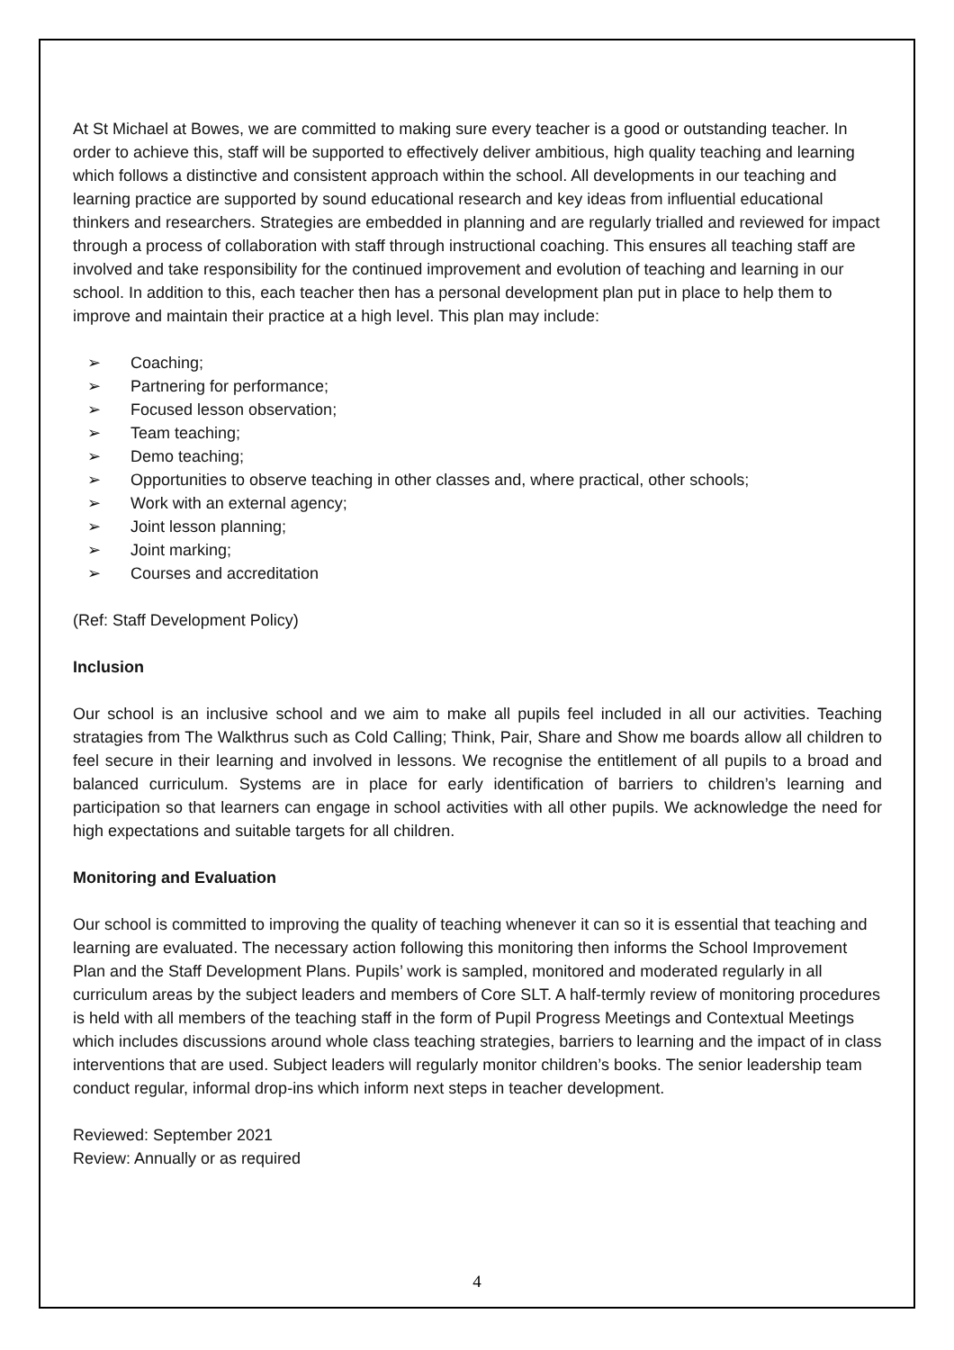At St Michael at Bowes, we are committed to making sure every teacher is a good or outstanding teacher. In order to achieve this, staff will be supported to effectively deliver ambitious, high quality teaching and learning which follows a distinctive and consistent approach within the school. All developments in our teaching and learning practice are supported by sound educational research and key ideas from influential educational thinkers and researchers. Strategies are embedded in planning and are regularly trialled and reviewed for impact through a process of collaboration with staff through instructional coaching. This ensures all teaching staff are involved and take responsibility for the continued improvement and evolution of teaching and learning in our school. In addition to this, each teacher then has a personal development plan put in place to help them to improve and maintain their practice at a high level. This plan may include:
➢ Coaching;
➢ Partnering for performance;
➢ Focused lesson observation;
➢ Team teaching;
➢ Demo teaching;
➢ Opportunities to observe teaching in other classes and, where practical, other schools;
➢ Work with an external agency;
➢ Joint lesson planning;
➢ Joint marking;
➢ Courses and accreditation
(Ref: Staff Development Policy)
Inclusion
Our school is an inclusive school and we aim to make all pupils feel included in all our activities. Teaching stratagies from The Walkthrus such as Cold Calling; Think, Pair, Share and Show me boards allow all children to feel secure in their learning and involved in lessons. We recognise the entitlement of all pupils to a broad and balanced curriculum. Systems are in place for early identification of barriers to children’s learning and participation so that learners can engage in school activities with all other pupils. We acknowledge the need for high expectations and suitable targets for all children.
Monitoring and Evaluation
Our school is committed to improving the quality of teaching whenever it can so it is essential that teaching and learning are evaluated. The necessary action following this monitoring then informs the School Improvement Plan and the Staff Development Plans. Pupils’ work is sampled, monitored and moderated regularly in all curriculum areas by the subject leaders and members of Core SLT. A half-termly review of monitoring procedures is held with all members of the teaching staff in the form of Pupil Progress Meetings and Contextual Meetings which includes discussions around whole class teaching strategies, barriers to learning and the impact of in class interventions that are used. Subject leaders will regularly monitor children’s books. The senior leadership team conduct regular, informal drop-ins which inform next steps in teacher development.
Reviewed: September 2021
Review: Annually or as required
4